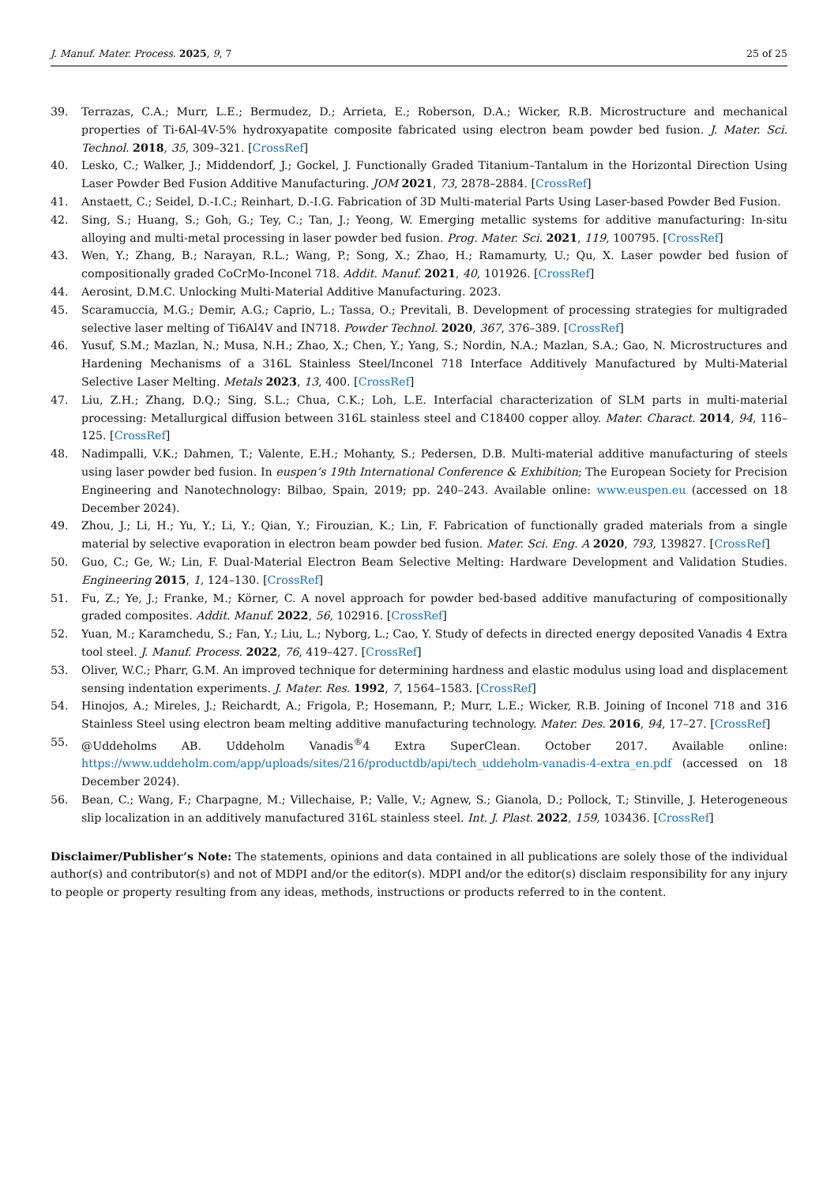J. Manuf. Mater. Process. 2025, 9, 7 25 of 25
39. Terrazas, C.A.; Murr, L.E.; Bermudez, D.; Arrieta, E.; Roberson, D.A.; Wicker, R.B. Microstructure and mechanical properties of Ti-6Al-4V-5% hydroxyapatite composite fabricated using electron beam powder bed fusion. J. Mater. Sci. Technol. 2018, 35, 309–321. [CrossRef]
40. Lesko, C.; Walker, J.; Middendorf, J.; Gockel, J. Functionally Graded Titanium–Tantalum in the Horizontal Direction Using Laser Powder Bed Fusion Additive Manufacturing. JOM 2021, 73, 2878–2884. [CrossRef]
41. Anstaett, C.; Seidel, D.-I.C.; Reinhart, D.-I.G. Fabrication of 3D Multi-material Parts Using Laser-based Powder Bed Fusion.
42. Sing, S.; Huang, S.; Goh, G.; Tey, C.; Tan, J.; Yeong, W. Emerging metallic systems for additive manufacturing: In-situ alloying and multi-metal processing in laser powder bed fusion. Prog. Mater. Sci. 2021, 119, 100795. [CrossRef]
43. Wen, Y.; Zhang, B.; Narayan, R.L.; Wang, P.; Song, X.; Zhao, H.; Ramamurty, U.; Qu, X. Laser powder bed fusion of compositionally graded CoCrMo-Inconel 718. Addit. Manuf. 2021, 40, 101926. [CrossRef]
44. Aerosint, D.M.C. Unlocking Multi-Material Additive Manufacturing. 2023.
45. Scaramuccia, M.G.; Demir, A.G.; Caprio, L.; Tassa, O.; Previtali, B. Development of processing strategies for multigraded selective laser melting of Ti6Al4V and IN718. Powder Technol. 2020, 367, 376–389. [CrossRef]
46. Yusuf, S.M.; Mazlan, N.; Musa, N.H.; Zhao, X.; Chen, Y.; Yang, S.; Nordin, N.A.; Mazlan, S.A.; Gao, N. Microstructures and Hardening Mechanisms of a 316L Stainless Steel/Inconel 718 Interface Additively Manufactured by Multi-Material Selective Laser Melting. Metals 2023, 13, 400. [CrossRef]
47. Liu, Z.H.; Zhang, D.Q.; Sing, S.L.; Chua, C.K.; Loh, L.E. Interfacial characterization of SLM parts in multi-material processing: Metallurgical diffusion between 316L stainless steel and C18400 copper alloy. Mater. Charact. 2014, 94, 116–125. [CrossRef]
48. Nadimpalli, V.K.; Dahmen, T.; Valente, E.H.; Mohanty, S.; Pedersen, D.B. Multi-material additive manufacturing of steels using laser powder bed fusion. In euspen’s 19th International Conference & Exhibition; The European Society for Precision Engineering and Nanotechnology: Bilbao, Spain, 2019; pp. 240–243. Available online: www.euspen.eu (accessed on 18 December 2024).
49. Zhou, J.; Li, H.; Yu, Y.; Li, Y.; Qian, Y.; Firouzian, K.; Lin, F. Fabrication of functionally graded materials from a single material by selective evaporation in electron beam powder bed fusion. Mater. Sci. Eng. A 2020, 793, 139827. [CrossRef]
50. Guo, C.; Ge, W.; Lin, F. Dual-Material Electron Beam Selective Melting: Hardware Development and Validation Studies. Engineering 2015, 1, 124–130. [CrossRef]
51. Fu, Z.; Ye, J.; Franke, M.; Körner, C. A novel approach for powder bed-based additive manufacturing of compositionally graded composites. Addit. Manuf. 2022, 56, 102916. [CrossRef]
52. Yuan, M.; Karamchedu, S.; Fan, Y.; Liu, L.; Nyborg, L.; Cao, Y. Study of defects in directed energy deposited Vanadis 4 Extra tool steel. J. Manuf. Process. 2022, 76, 419–427. [CrossRef]
53. Oliver, W.C.; Pharr, G.M. An improved technique for determining hardness and elastic modulus using load and displacement sensing indentation experiments. J. Mater. Res. 1992, 7, 1564–1583. [CrossRef]
54. Hinojos, A.; Mireles, J.; Reichardt, A.; Frigola, P.; Hosemann, P.; Murr, L.E.; Wicker, R.B. Joining of Inconel 718 and 316 Stainless Steel using electron beam melting additive manufacturing technology. Mater. Des. 2016, 94, 17–27. [CrossRef]
55. @Uddeholms AB. Uddeholm Vanadis<sup>®</sup>4 Extra SuperClean. October 2017. Available online: https://www.uddeholm.com/app/uploads/sites/216/productdb/api/tech_uddeholm-vanadis-4-extra_en.pdf (accessed on 18 December 2024).
56. Bean, C.; Wang, F.; Charpagne, M.; Villechaise, P.; Valle, V.; Agnew, S.; Gianola, D.; Pollock, T.; Stinville, J. Heterogeneous slip localization in an additively manufactured 316L stainless steel. Int. J. Plast. 2022, 159, 103436. [CrossRef]
Disclaimer/Publisher’s Note: The statements, opinions and data contained in all publications are solely those of the individual author(s) and contributor(s) and not of MDPI and/or the editor(s). MDPI and/or the editor(s) disclaim responsibility for any injury to people or property resulting from any ideas, methods, instructions or products referred to in the content.